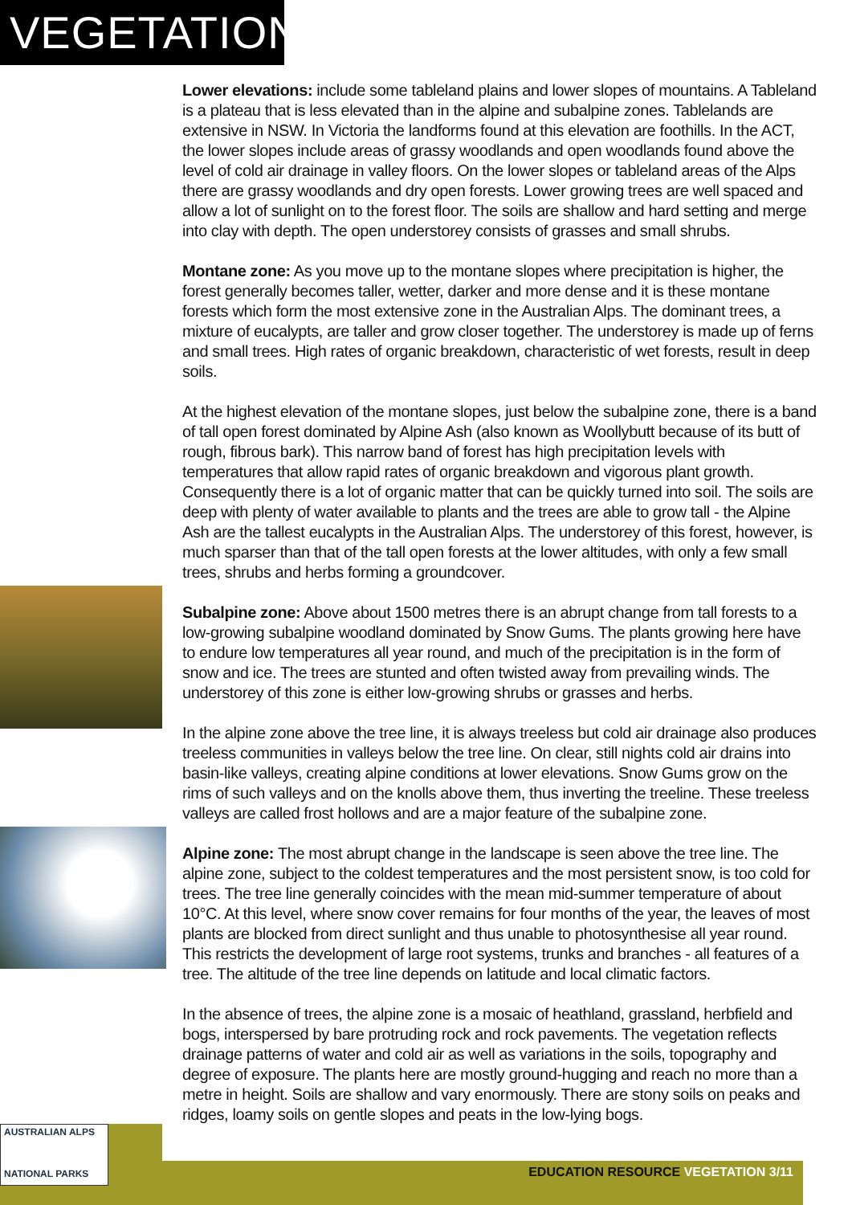VEGETATION
Lower elevations: include some tableland plains and lower slopes of mountains. A Tableland is a plateau that is less elevated than in the alpine and subalpine zones. Tablelands are extensive in NSW. In Victoria the landforms found at this elevation are foothills. In the ACT, the lower slopes include areas of grassy woodlands and open woodlands found above the level of cold air drainage in valley floors. On the lower slopes or tableland areas of the Alps there are grassy woodlands and dry open forests. Lower growing trees are well spaced and allow a lot of sunlight on to the forest floor. The soils are shallow and hard setting and merge into clay with depth. The open understorey consists of grasses and small shrubs.
Montane zone: As you move up to the montane slopes where precipitation is higher, the forest generally becomes taller, wetter, darker and more dense and it is these montane forests which form the most extensive zone in the Australian Alps. The dominant trees, a mixture of eucalypts, are taller and grow closer together. The understorey is made up of ferns and small trees. High rates of organic breakdown, characteristic of wet forests, result in deep soils.
At the highest elevation of the montane slopes, just below the subalpine zone, there is a band of tall open forest dominated by Alpine Ash (also known as Woollybutt because of its butt of rough, fibrous bark). This narrow band of forest has high precipitation levels with temperatures that allow rapid rates of organic breakdown and vigorous plant growth. Consequently there is a lot of organic matter that can be quickly turned into soil. The soils are deep with plenty of water available to plants and the trees are able to grow tall - the Alpine Ash are the tallest eucalypts in the Australian Alps. The understorey of this forest, however, is much sparser than that of the tall open forests at the lower altitudes, with only a few small trees, shrubs and herbs forming a groundcover.
Subalpine zone: Above about 1500 metres there is an abrupt change from tall forests to a low-growing subalpine woodland dominated by Snow Gums. The plants growing here have to endure low temperatures all year round, and much of the precipitation is in the form of snow and ice. The trees are stunted and often twisted away from prevailing winds. The understorey of this zone is either low-growing shrubs or grasses and herbs.
In the alpine zone above the tree line, it is always treeless but cold air drainage also produces treeless communities in valleys below the tree line. On clear, still nights cold air drains into basin-like valleys, creating alpine conditions at lower elevations. Snow Gums grow on the rims of such valleys and on the knolls above them, thus inverting the treeline. These treeless valleys are called frost hollows and are a major feature of the subalpine zone.
Alpine zone: The most abrupt change in the landscape is seen above the tree line. The alpine zone, subject to the coldest temperatures and the most persistent snow, is too cold for trees. The tree line generally coincides with the mean mid-summer temperature of about 10°C. At this level, where snow cover remains for four months of the year, the leaves of most plants are blocked from direct sunlight and thus unable to photosynthesise all year round. This restricts the development of large root systems, trunks and branches - all features of a tree. The altitude of the tree line depends on latitude and local climatic factors.
In the absence of trees, the alpine zone is a mosaic of heathland, grassland, herbfield and bogs, interspersed by bare protruding rock and rock pavements. The vegetation reflects drainage patterns of water and cold air as well as variations in the soils, topography and degree of exposure. The plants here are mostly ground-hugging and reach no more than a metre in height. Soils are shallow and vary enormously. There are stony soils on peaks and ridges, loamy soils on gentle slopes and peats in the low-lying bogs.
AUSTRALIAN ALPS
NATIONAL PARKS
EDUCATION RESOURCE VEGETATION 3/11